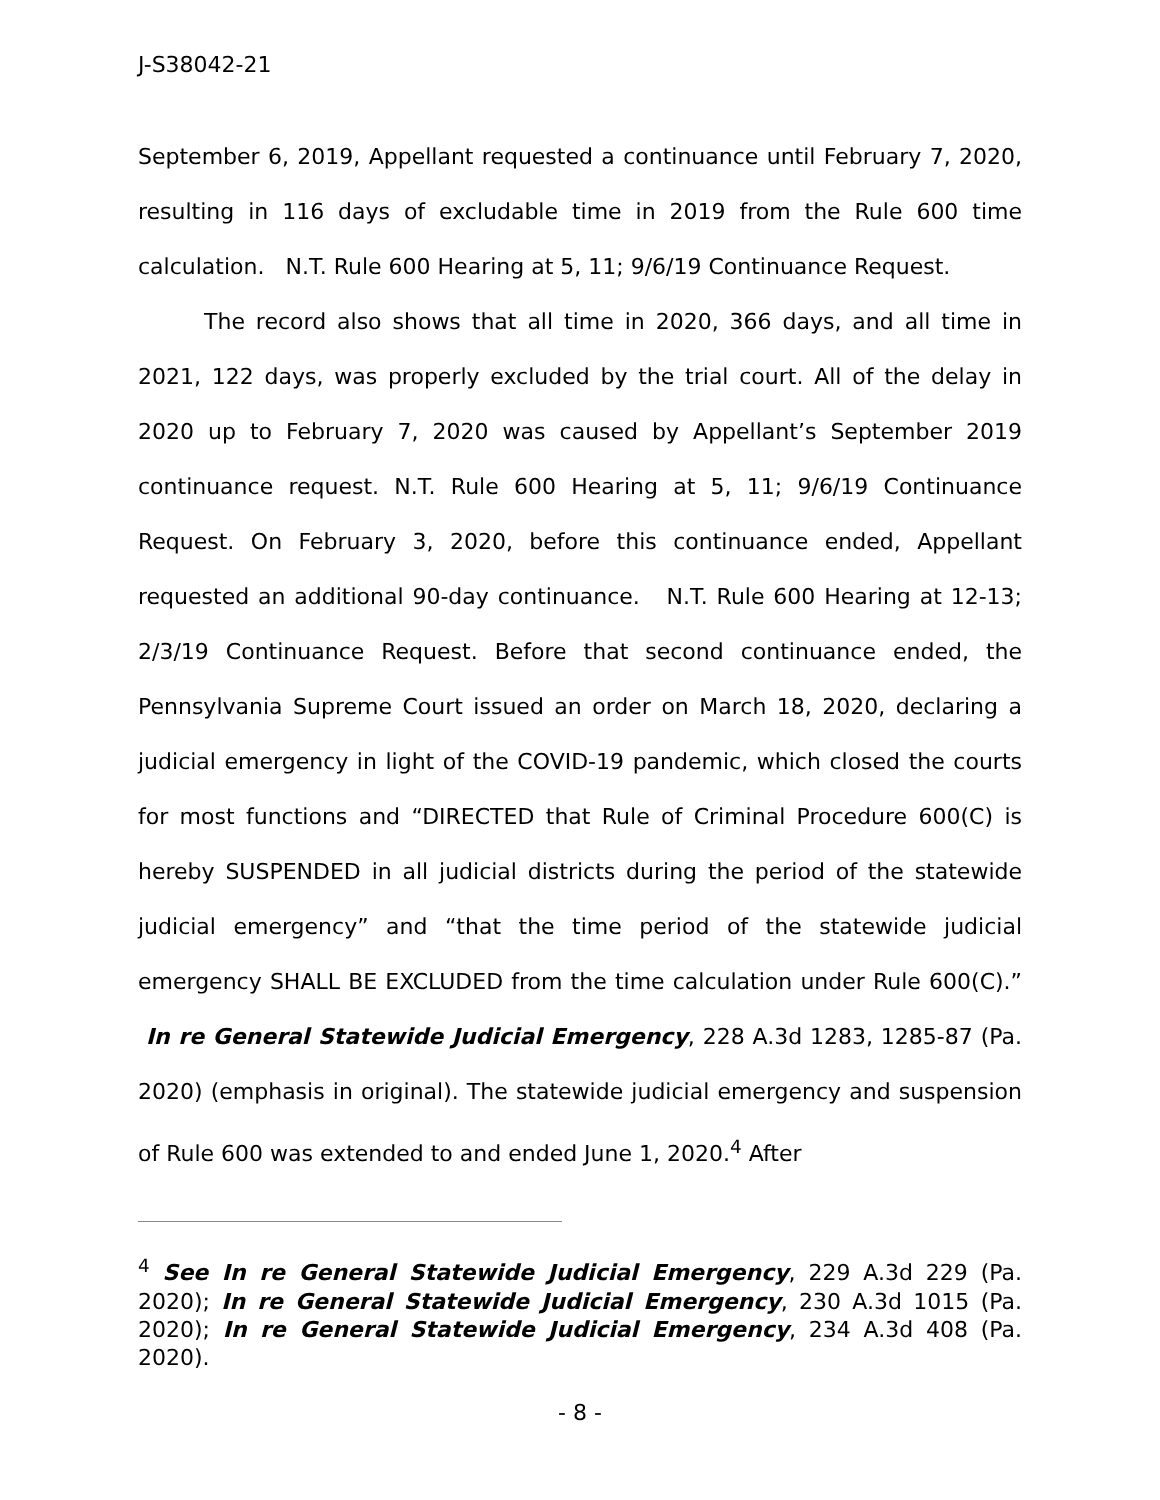J-S38042-21
September 6, 2019, Appellant requested a continuance until February 7, 2020, resulting in 116 days of excludable time in 2019 from the Rule 600 time calculation. N.T. Rule 600 Hearing at 5, 11; 9/6/19 Continuance Request.
The record also shows that all time in 2020, 366 days, and all time in 2021, 122 days, was properly excluded by the trial court. All of the delay in 2020 up to February 7, 2020 was caused by Appellant’s September 2019 continuance request. N.T. Rule 600 Hearing at 5, 11; 9/6/19 Continuance Request. On February 3, 2020, before this continuance ended, Appellant requested an additional 90-day continuance. N.T. Rule 600 Hearing at 12-13; 2/3/19 Continuance Request. Before that second continuance ended, the Pennsylvania Supreme Court issued an order on March 18, 2020, declaring a judicial emergency in light of the COVID-19 pandemic, which closed the courts for most functions and “DIRECTED that Rule of Criminal Procedure 600(C) is hereby SUSPENDED in all judicial districts during the period of the statewide judicial emergency” and “that the time period of the statewide judicial emergency SHALL BE EXCLUDED from the time calculation under Rule 600(C).” In re General Statewide Judicial Emergency, 228 A.3d 1283, 1285-87 (Pa. 2020) (emphasis in original). The statewide judicial emergency and suspension of Rule 600 was extended to and ended June 1, 2020.<sup>4</sup> After
<sup>4</sup> See In re General Statewide Judicial Emergency, 229 A.3d 229 (Pa. 2020); In re General Statewide Judicial Emergency, 230 A.3d 1015 (Pa. 2020); In re General Statewide Judicial Emergency, 234 A.3d 408 (Pa. 2020).
- 8 -